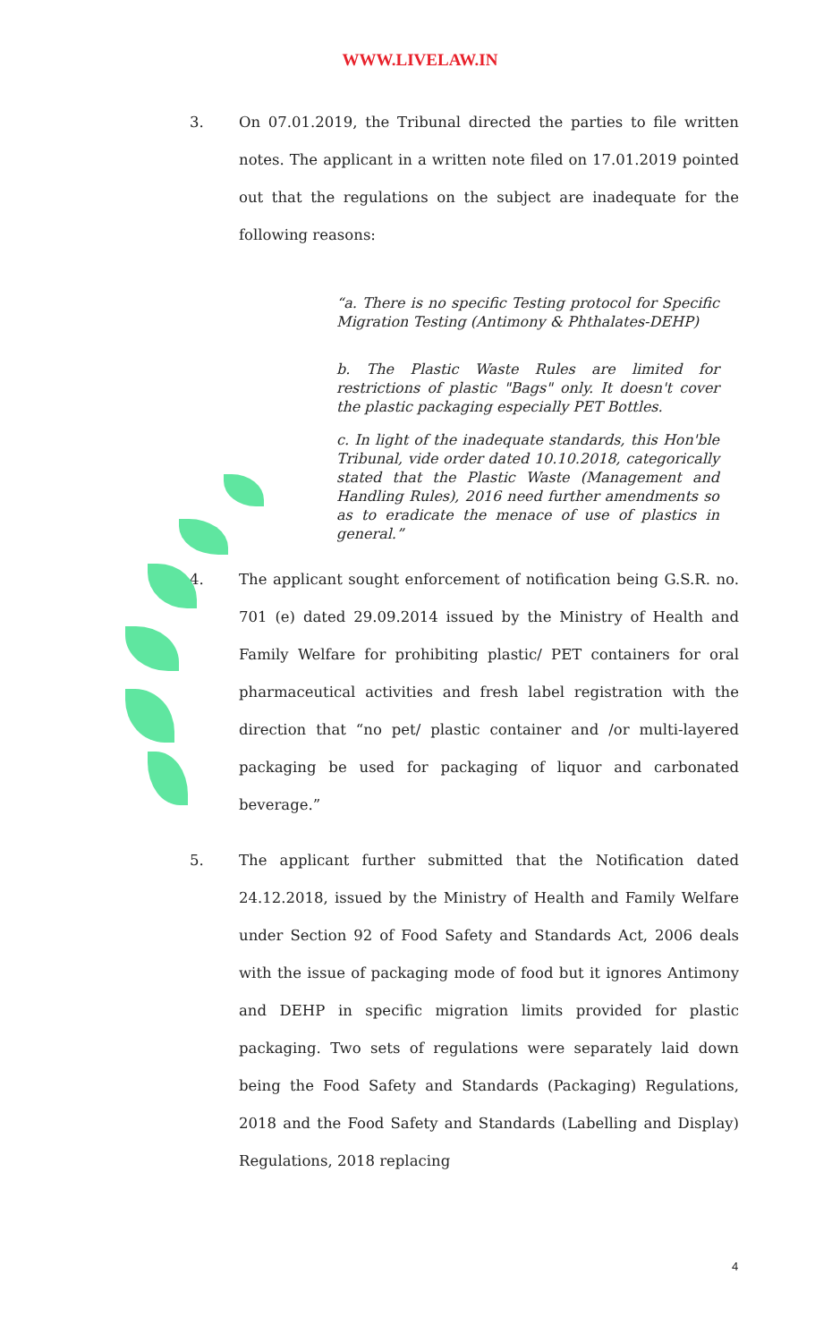WWW.LIVELAW.IN
3. On 07.01.2019, the Tribunal directed the parties to file written notes. The applicant in a written note filed on 17.01.2019 pointed out that the regulations on the subject are inadequate for the following reasons:
“a. There is no specific Testing protocol for Specific Migration Testing (Antimony & Phthalates-DEHP)
b. The Plastic Waste Rules are limited for restrictions of plastic "Bags" only. It doesn't cover the plastic packaging especially PET Bottles.
c. In light of the inadequate standards, this Hon'ble Tribunal, vide order dated 10.10.2018, categorically stated that the Plastic Waste (Management and Handling Rules), 2016 need further amendments so as to eradicate the menace of use of plastics in general.”
4. The applicant sought enforcement of notification being G.S.R. no. 701 (e) dated 29.09.2014 issued by the Ministry of Health and Family Welfare for prohibiting plastic/ PET containers for oral pharmaceutical activities and fresh label registration with the direction that “no pet/ plastic container and /or multi-layered packaging be used for packaging of liquor and carbonated beverage.”
5. The applicant further submitted that the Notification dated 24.12.2018, issued by the Ministry of Health and Family Welfare under Section 92 of Food Safety and Standards Act, 2006 deals with the issue of packaging mode of food but it ignores Antimony and DEHP in specific migration limits provided for plastic packaging. Two sets of regulations were separately laid down being the Food Safety and Standards (Packaging) Regulations, 2018 and the Food Safety and Standards (Labelling and Display) Regulations, 2018 replacing
4